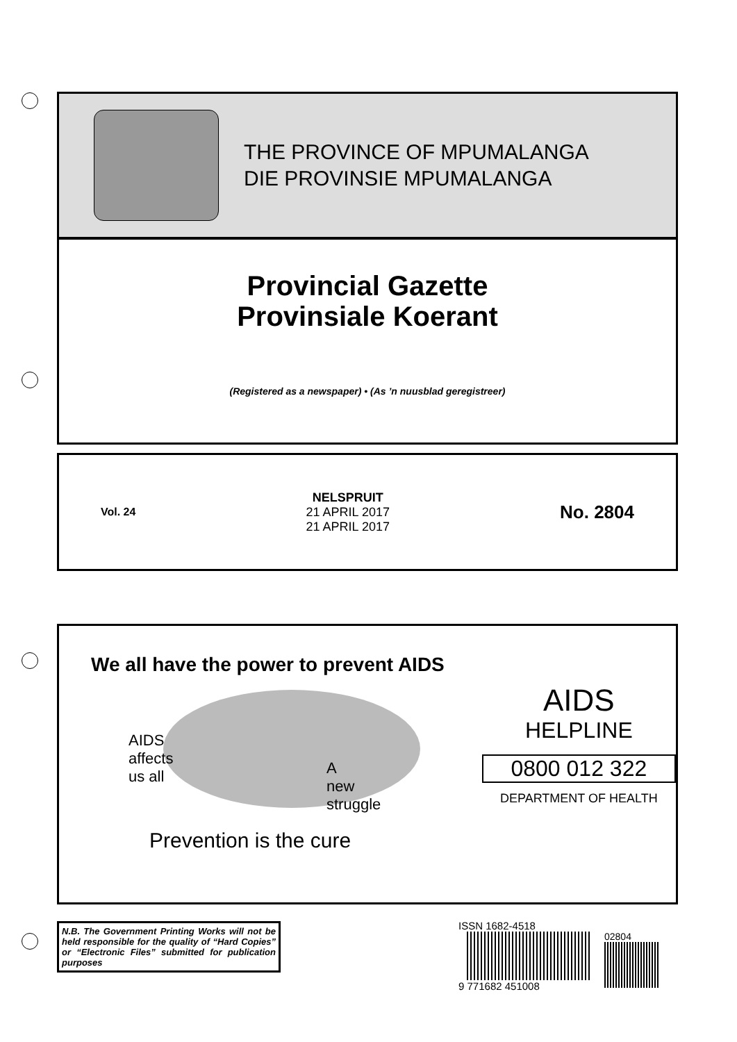THE PROVINCE OF MPUMALANGA
DIE PROVINSIE MPUMALANGA
Provincial Gazette
Provinsiale Koerant
(Registered as a newspaper) • (As ’n nuusblad geregistreer)
Vol. 24
NELSPRUIT
21 APRIL 2017
21 APRIL 2017
No. 2804
We all have the power to prevent AIDS
AIDS
affects
us all
A
new
struggle
Prevention is the cure
AIDS
HELPLINE
0800 012 322
DEPARTMENT OF HEALTH
N.B. The Government Printing Works will not be held responsible for the quality of “Hard Copies” or “Electronic Files” submitted for publication purposes
ISSN 1682-4518
9 771682 451008
02804